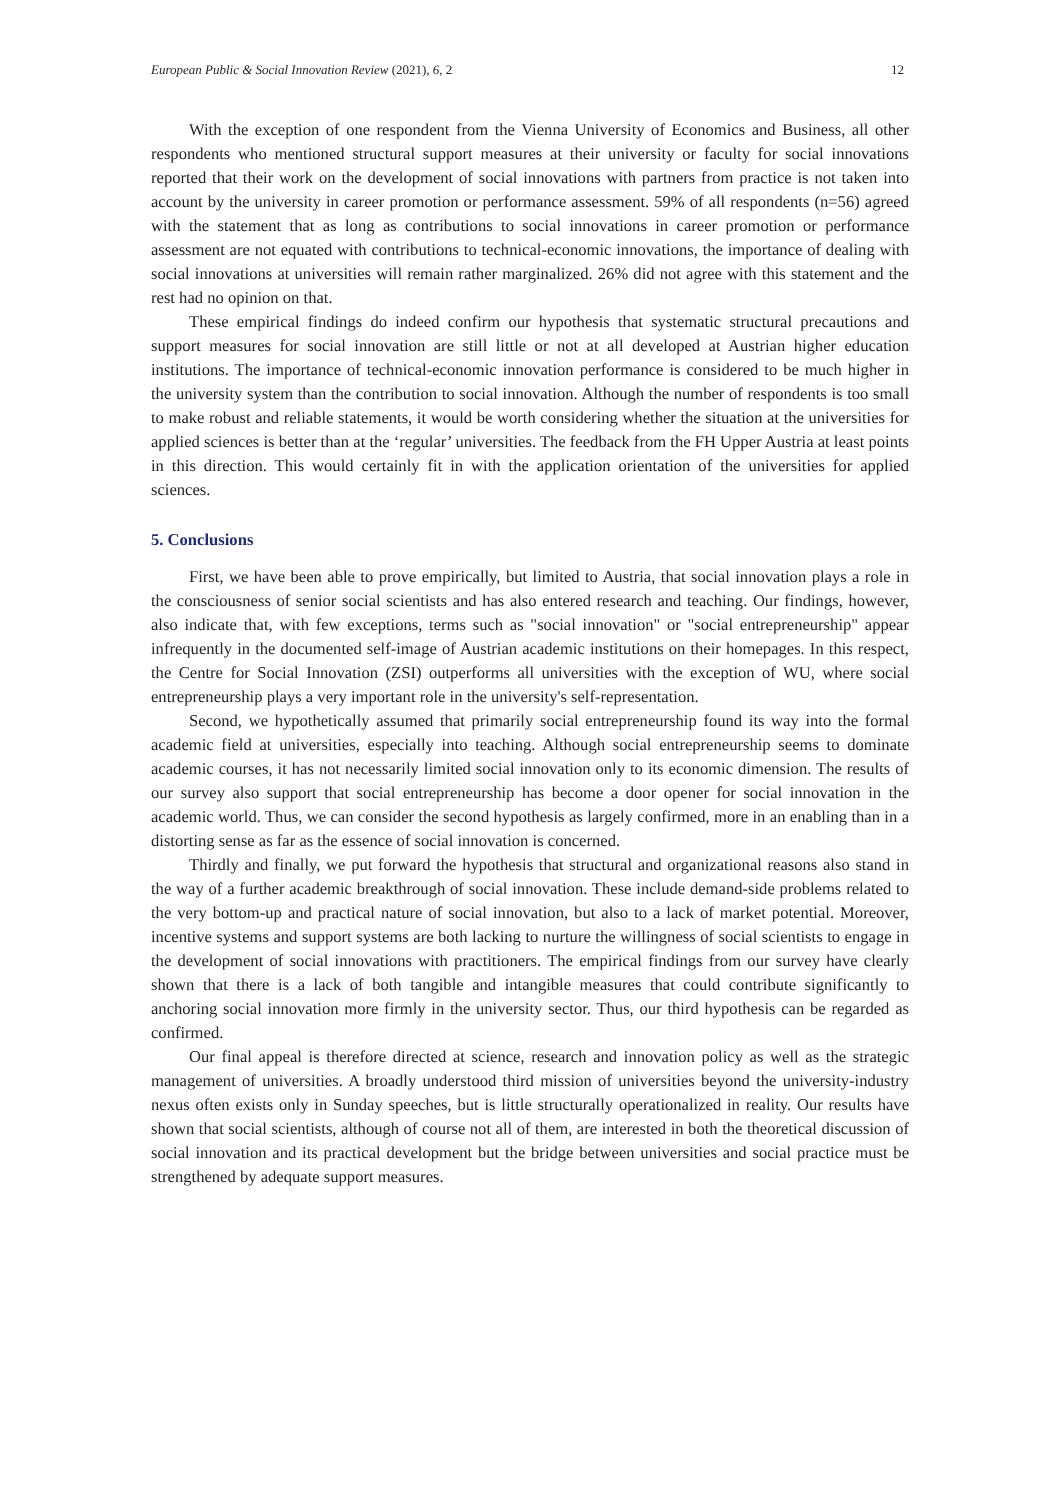European Public & Social Innovation Review (2021), 6, 2 12
With the exception of one respondent from the Vienna University of Economics and Business, all other respondents who mentioned structural support measures at their university or faculty for social innovations reported that their work on the development of social innovations with partners from practice is not taken into account by the university in career promotion or performance assessment. 59% of all respondents (n=56) agreed with the statement that as long as contributions to social innovations in career promotion or performance assessment are not equated with contributions to technical-economic innovations, the importance of dealing with social innovations at universities will remain rather marginalized. 26% did not agree with this statement and the rest had no opinion on that.
These empirical findings do indeed confirm our hypothesis that systematic structural precautions and support measures for social innovation are still little or not at all developed at Austrian higher education institutions. The importance of technical-economic innovation performance is considered to be much higher in the university system than the contribution to social innovation. Although the number of respondents is too small to make robust and reliable statements, it would be worth considering whether the situation at the universities for applied sciences is better than at the ‘regular’ universities. The feedback from the FH Upper Austria at least points in this direction. This would certainly fit in with the application orientation of the universities for applied sciences.
5. Conclusions
First, we have been able to prove empirically, but limited to Austria, that social innovation plays a role in the consciousness of senior social scientists and has also entered research and teaching. Our findings, however, also indicate that, with few exceptions, terms such as "social innovation" or "social entrepreneurship" appear infrequently in the documented self-image of Austrian academic institutions on their homepages. In this respect, the Centre for Social Innovation (ZSI) outperforms all universities with the exception of WU, where social entrepreneurship plays a very important role in the university's self-representation.
Second, we hypothetically assumed that primarily social entrepreneurship found its way into the formal academic field at universities, especially into teaching. Although social entrepreneurship seems to dominate academic courses, it has not necessarily limited social innovation only to its economic dimension. The results of our survey also support that social entrepreneurship has become a door opener for social innovation in the academic world. Thus, we can consider the second hypothesis as largely confirmed, more in an enabling than in a distorting sense as far as the essence of social innovation is concerned.
Thirdly and finally, we put forward the hypothesis that structural and organizational reasons also stand in the way of a further academic breakthrough of social innovation. These include demand-side problems related to the very bottom-up and practical nature of social innovation, but also to a lack of market potential. Moreover, incentive systems and support systems are both lacking to nurture the willingness of social scientists to engage in the development of social innovations with practitioners. The empirical findings from our survey have clearly shown that there is a lack of both tangible and intangible measures that could contribute significantly to anchoring social innovation more firmly in the university sector. Thus, our third hypothesis can be regarded as confirmed.
Our final appeal is therefore directed at science, research and innovation policy as well as the strategic management of universities. A broadly understood third mission of universities beyond the university-industry nexus often exists only in Sunday speeches, but is little structurally operationalized in reality. Our results have shown that social scientists, although of course not all of them, are interested in both the theoretical discussion of social innovation and its practical development but the bridge between universities and social practice must be strengthened by adequate support measures.